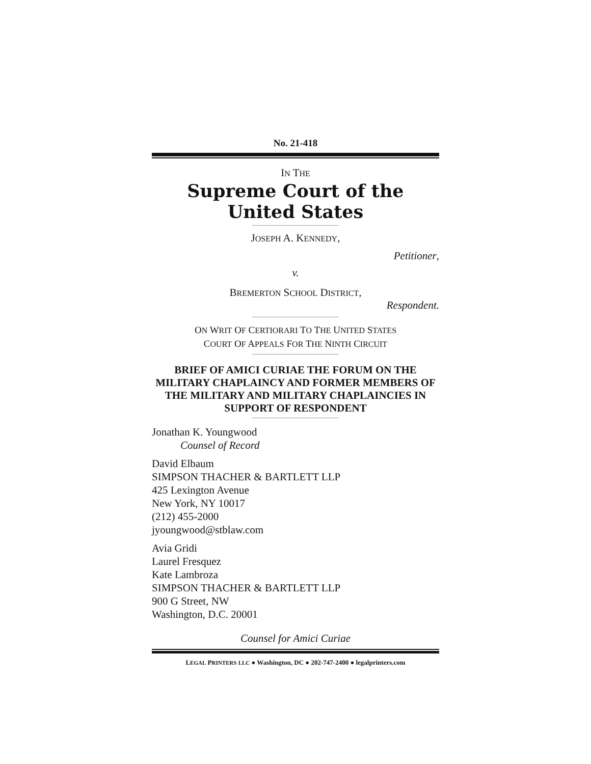No. 21-418
IN THE
Supreme Court of the United States
JOSEPH A. KENNEDY,
Petitioner,
v.
BREMERTON SCHOOL DISTRICT,
Respondent.
ON WRIT OF CERTIORARI TO THE UNITED STATES
COURT OF APPEALS FOR THE NINTH CIRCUIT
BRIEF OF AMICI CURIAE THE FORUM ON THE MILITARY CHAPLAINCY AND FORMER MEMBERS OF THE MILITARY AND MILITARY CHAPLAINCIES IN SUPPORT OF RESPONDENT
Jonathan K. Youngwood
Counsel of Record
David Elbaum
SIMPSON THACHER & BARTLETT LLP
425 Lexington Avenue
New York, NY 10017
(212) 455-2000
jyoungwood@stblaw.com
Avia Gridi
Laurel Fresquez
Kate Lambroza
SIMPSON THACHER & BARTLETT LLP
900 G Street, NW
Washington, D.C. 20001
Counsel for Amici Curiae
LEGAL PRINTERS LLC ● Washington, DC ● 202-747-2400 ● legalprinters.com